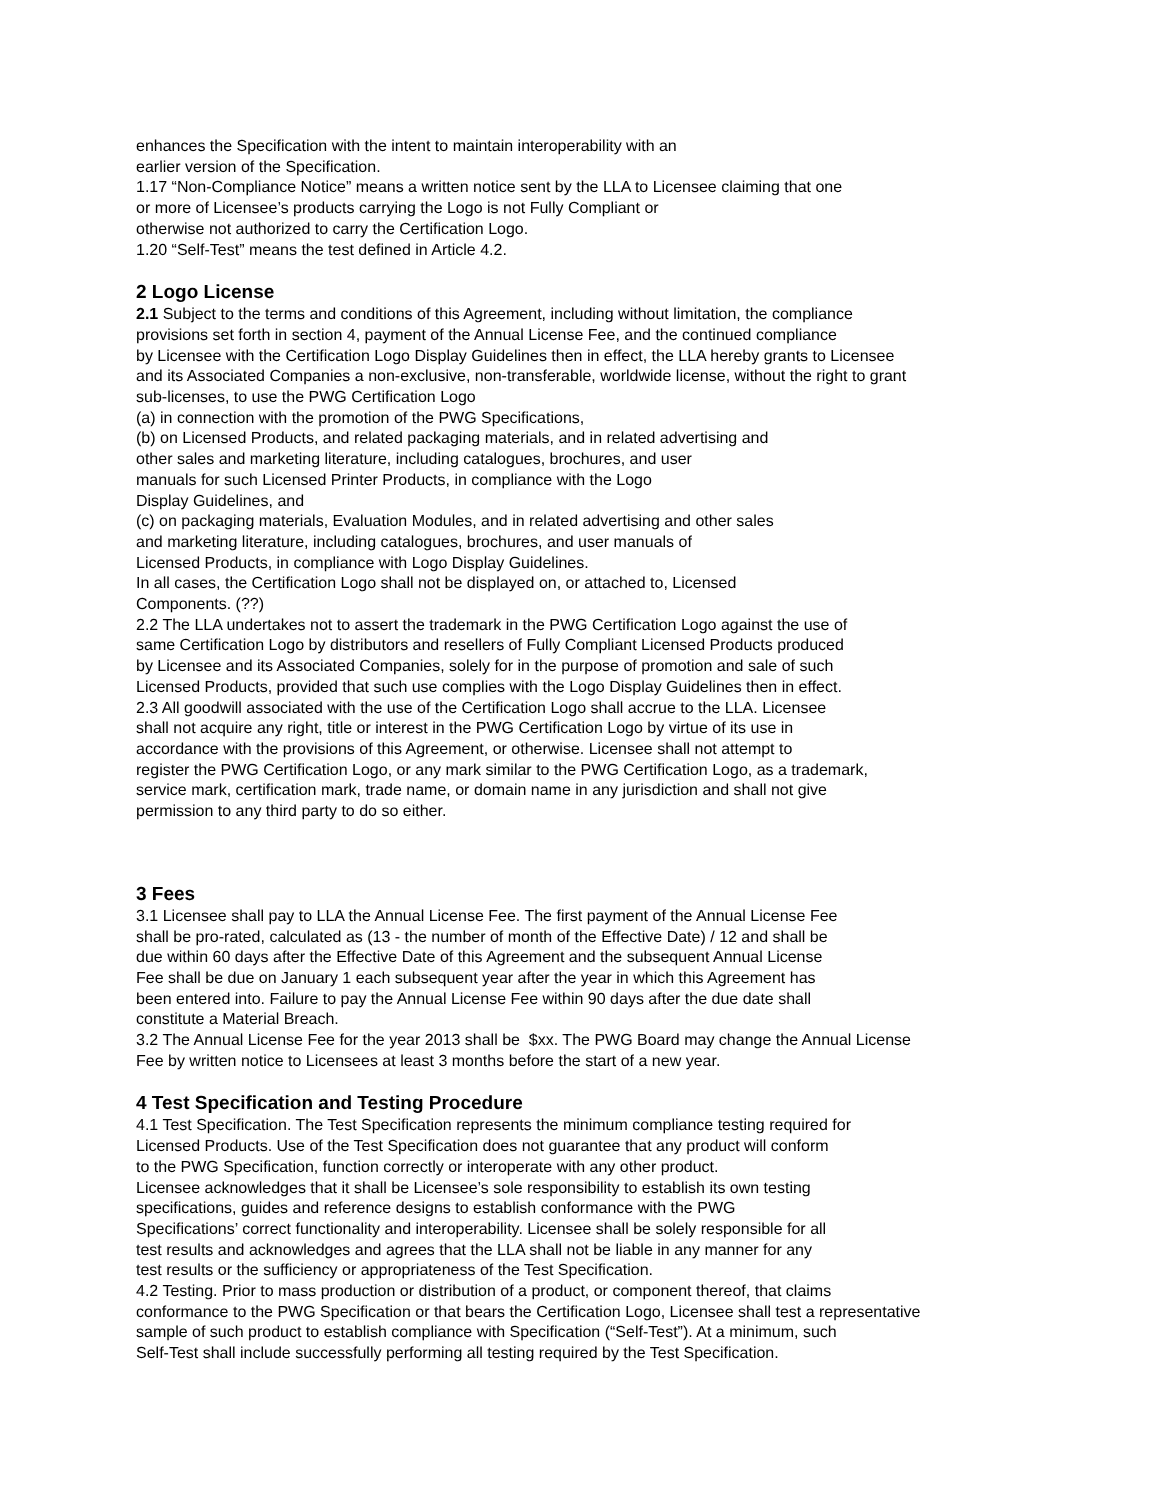enhances the Specification with the intent to maintain interoperability with an
earlier version of the Specification.
1.17 “Non-Compliance Notice” means a written notice sent by the LLA to Licensee claiming that one
or more of Licensee’s products carrying the Logo is not Fully Compliant or
otherwise not authorized to carry the Certification Logo.
1.20 “Self-Test” means the test defined in Article 4.2.
2 Logo License
2.1 Subject to the terms and conditions of this Agreement, including without limitation, the compliance
provisions set forth in section 4, payment of the Annual License Fee, and the continued compliance
by Licensee with the Certification Logo Display Guidelines then in effect, the LLA hereby grants to Licensee
and its Associated Companies a non-exclusive, non-transferable, worldwide license, without the right to grant
sub-licenses, to use the PWG Certification Logo
(a) in connection with the promotion of the PWG Specifications,
(b) on Licensed Products, and related packaging materials, and in related advertising and
other sales and marketing literature, including catalogues, brochures, and user
manuals for such Licensed Printer Products, in compliance with the Logo
Display Guidelines, and
(c) on packaging materials, Evaluation Modules, and in related advertising and other sales
and marketing literature, including catalogues, brochures, and user manuals of
Licensed Products, in compliance with Logo Display Guidelines.
In all cases, the Certification Logo shall not be displayed on, or attached to, Licensed
Components. (??)
2.2 The LLA undertakes not to assert the trademark in the PWG Certification Logo against the use of
same Certification Logo by distributors and resellers of Fully Compliant Licensed Products produced
by Licensee and its Associated Companies, solely for in the purpose of promotion and sale of such
Licensed Products, provided that such use complies with the Logo Display Guidelines then in effect.
2.3 All goodwill associated with the use of the Certification Logo shall accrue to the LLA. Licensee
shall not acquire any right, title or interest in the PWG Certification Logo by virtue of its use in
accordance with the provisions of this Agreement, or otherwise. Licensee shall not attempt to
register the PWG Certification Logo, or any mark similar to the PWG Certification Logo, as a trademark,
service mark, certification mark, trade name, or domain name in any jurisdiction and shall not give
permission to any third party to do so either.
3 Fees
3.1 Licensee shall pay to LLA the Annual License Fee. The first payment of the Annual License Fee
shall be pro-rated, calculated as (13 - the number of month of the Effective Date) / 12 and shall be
due within 60 days after the Effective Date of this Agreement and the subsequent Annual License
Fee shall be due on January 1 each subsequent year after the year in which this Agreement has
been entered into. Failure to pay the Annual License Fee within 90 days after the due date shall
constitute a Material Breach.
3.2 The Annual License Fee for the year 2013 shall be $xx. The PWG Board may change the Annual License
Fee by written notice to Licensees at least 3 months before the start of a new year.
4 Test Specification and Testing Procedure
4.1 Test Specification. The Test Specification represents the minimum compliance testing required for
Licensed Products. Use of the Test Specification does not guarantee that any product will conform
to the PWG Specification, function correctly or interoperate with any other product.
Licensee acknowledges that it shall be Licensee’s sole responsibility to establish its own testing
specifications, guides and reference designs to establish conformance with the PWG
Specifications’ correct functionality and interoperability. Licensee shall be solely responsible for all
test results and acknowledges and agrees that the LLA shall not be liable in any manner for any
test results or the sufficiency or appropriateness of the Test Specification.
4.2 Testing. Prior to mass production or distribution of a product, or component thereof, that claims
conformance to the PWG Specification or that bears the Certification Logo, Licensee shall test a representative
sample of such product to establish compliance with Specification (“Self-Test”). At a minimum, such
Self-Test shall include successfully performing all testing required by the Test Specification.